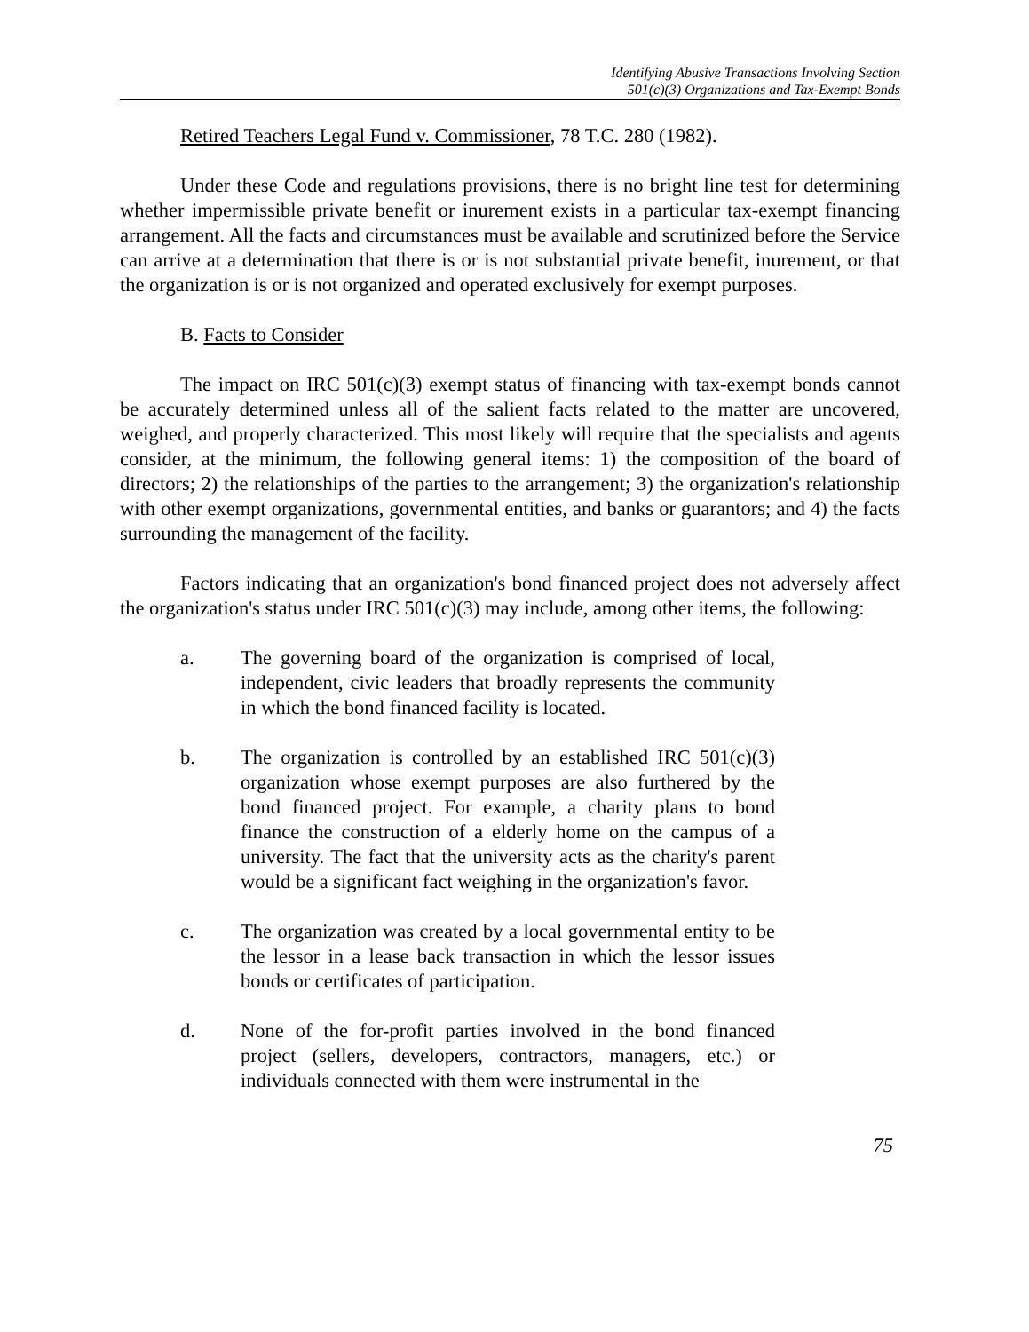Identifying Abusive Transactions Involving Section
501(c)(3) Organizations and Tax-Exempt Bonds
Retired Teachers Legal Fund v. Commissioner, 78 T.C. 280 (1982).
Under these Code and regulations provisions, there is no bright line test for determining whether impermissible private benefit or inurement exists in a particular tax-exempt financing arrangement. All the facts and circumstances must be available and scrutinized before the Service can arrive at a determination that there is or is not substantial private benefit, inurement, or that the organization is or is not organized and operated exclusively for exempt purposes.
B. Facts to Consider
The impact on IRC 501(c)(3) exempt status of financing with tax-exempt bonds cannot be accurately determined unless all of the salient facts related to the matter are uncovered, weighed, and properly characterized. This most likely will require that the specialists and agents consider, at the minimum, the following general items: 1) the composition of the board of directors; 2) the relationships of the parties to the arrangement; 3) the organization's relationship with other exempt organizations, governmental entities, and banks or guarantors; and 4) the facts surrounding the management of the facility.
Factors indicating that an organization's bond financed project does not adversely affect the organization's status under IRC 501(c)(3) may include, among other items, the following:
a. The governing board of the organization is comprised of local, independent, civic leaders that broadly represents the community in which the bond financed facility is located.
b. The organization is controlled by an established IRC 501(c)(3) organization whose exempt purposes are also furthered by the bond financed project. For example, a charity plans to bond finance the construction of a elderly home on the campus of a university. The fact that the university acts as the charity's parent would be a significant fact weighing in the organization's favor.
c. The organization was created by a local governmental entity to be the lessor in a lease back transaction in which the lessor issues bonds or certificates of participation.
d. None of the for-profit parties involved in the bond financed project (sellers, developers, contractors, managers, etc.) or individuals connected with them were instrumental in the
75